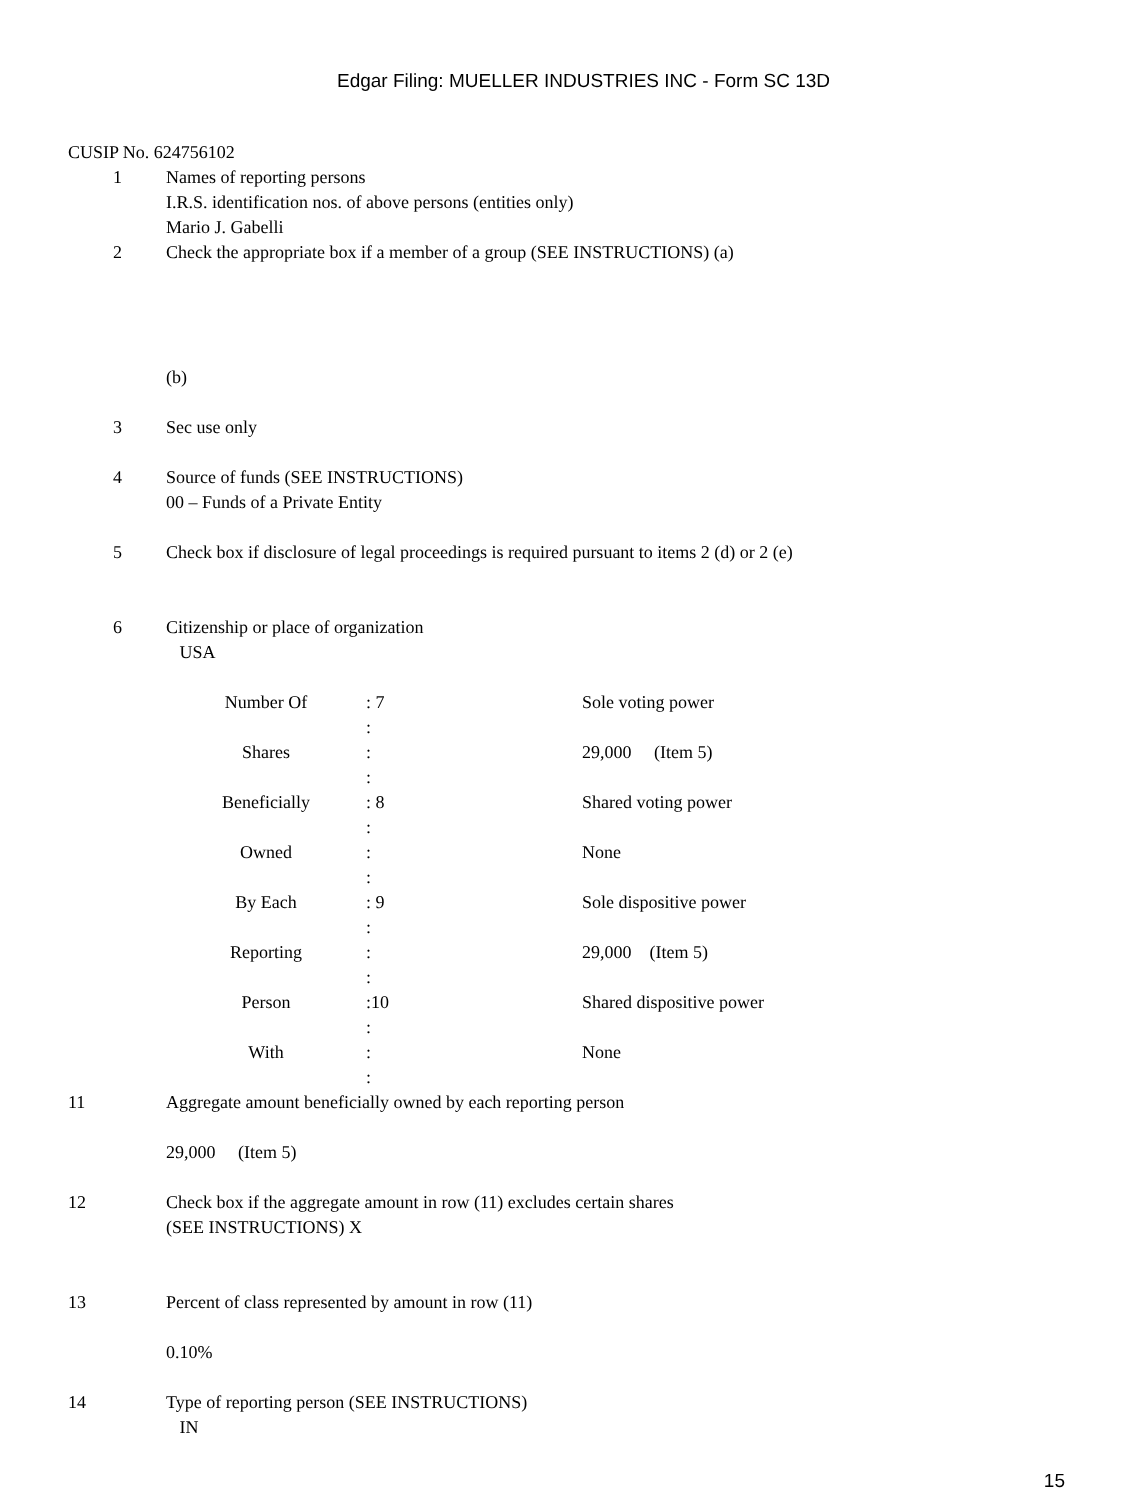Edgar Filing: MUELLER INDUSTRIES INC - Form SC 13D
CUSIP No. 624756102
1 Names of reporting persons
I.R.S. identification nos. of above persons (entities only)
Mario J. Gabelli
2 Check the appropriate box if a member of a group (SEE INSTRUCTIONS) (a)
(b)
3 Sec use only
4 Source of funds (SEE INSTRUCTIONS)
00 – Funds of a Private Entity
5 Check box if disclosure of legal proceedings is required pursuant to items 2 (d) or 2 (e)
6 Citizenship or place of organization
USA
| Number Of | : 7 | Sole voting power |
| | : | |
| Shares | : | 29,000 (Item 5) |
| | : | |
| Beneficially | : 8 | Shared voting power |
| | : | |
| Owned | : | None |
| | : | |
| By Each | : 9 | Sole dispositive power |
| | : | |
| Reporting | : | 29,000 (Item 5) |
| | : | |
| Person | :10 | Shared dispositive power |
| | : | |
| With | : | None |
| | : | |
11 Aggregate amount beneficially owned by each reporting person
29,000 (Item 5)
12 Check box if the aggregate amount in row (11) excludes certain shares
(SEE INSTRUCTIONS) X
13 Percent of class represented by amount in row (11)
0.10%
14 Type of reporting person (SEE INSTRUCTIONS)
IN
15